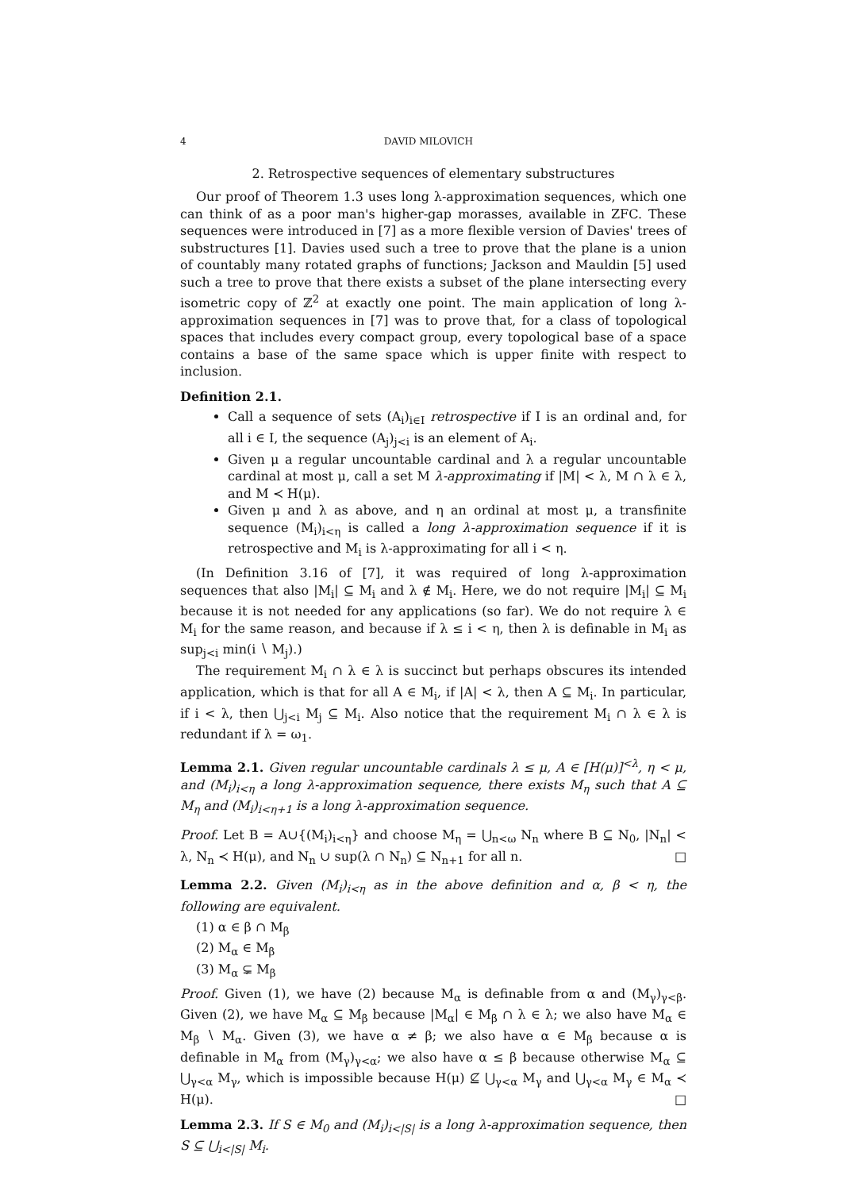4 DAVID MILOVICH
2. Retrospective sequences of elementary substructures
Our proof of Theorem 1.3 uses long λ-approximation sequences, which one can think of as a poor man's higher-gap morasses, available in ZFC. These sequences were introduced in [7] as a more flexible version of Davies' trees of substructures [1]. Davies used such a tree to prove that the plane is a union of countably many rotated graphs of functions; Jackson and Mauldin [5] used such a tree to prove that there exists a subset of the plane intersecting every isometric copy of ℤ<sup>2</sup> at exactly one point. The main application of long λ-approximation sequences in [7] was to prove that, for a class of topological spaces that includes every compact group, every topological base of a space contains a base of the same space which is upper finite with respect to inclusion.
Definition 2.1.
Call a sequence of sets (A<sub>i</sub>)<sub>i∈I</sub> retrospective if I is an ordinal and, for all i ∈ I, the sequence (A<sub>j</sub>)<sub>j<i</sub> is an element of A<sub>i</sub>.
Given μ a regular uncountable cardinal and λ a regular uncountable cardinal at most μ, call a set M λ-approximating if |M| < λ, M ∩ λ ∈ λ, and M ≺ H(μ).
Given μ and λ as above, and η an ordinal at most μ, a transfinite sequence (M<sub>i</sub>)<sub>i<η</sub> is called a long λ-approximation sequence if it is retrospective and M<sub>i</sub> is λ-approximating for all i < η.
(In Definition 3.16 of [7], it was required of long λ-approximation sequences that also |M<sub>i</sub>| ⊆ M<sub>i</sub> and λ ∉ M<sub>i</sub>. Here, we do not require |M<sub>i</sub>| ⊆ M<sub>i</sub> because it is not needed for any applications (so far). We do not require λ ∈ M<sub>i</sub> for the same reason, and because if λ ≤ i < η, then λ is definable in M<sub>i</sub> as sup<sub>j<i</sub> min(i ∖ M<sub>j</sub>).)
The requirement M<sub>i</sub> ∩ λ ∈ λ is succinct but perhaps obscures its intended application, which is that for all A ∈ M<sub>i</sub>, if |A| < λ, then A ⊆ M<sub>i</sub>. In particular, if i < λ, then ⋃<sub>j<i</sub> M<sub>j</sub> ⊆ M<sub>i</sub>. Also notice that the requirement M<sub>i</sub> ∩ λ ∈ λ is redundant if λ = ω<sub>1</sub>.
Lemma 2.1. Given regular uncountable cardinals λ ≤ μ, A ∈ [H(μ)]<sup><λ</sup>, η < μ, and (M<sub>i</sub>)<sub>i<η</sub> a long λ-approximation sequence, there exists M<sub>η</sub> such that A ⊆ M<sub>η</sub> and (M<sub>i</sub>)<sub>i<η+1</sub> is a long λ-approximation sequence.
Proof. Let B = A∪{(M<sub>i</sub>)<sub>i<η</sub>} and choose M<sub>η</sub> = ⋃<sub>n<ω</sub> N<sub>n</sub> where B ⊆ N<sub>0</sub>, |N<sub>n</sub>| < λ, N<sub>n</sub> ≺ H(μ), and N<sub>n</sub> ∪ sup(λ ∩ N<sub>n</sub>) ⊆ N<sub>n+1</sub> for all n. □
Lemma 2.2. Given (M<sub>i</sub>)<sub>i<η</sub> as in the above definition and α, β < η, the following are equivalent.
(1) α ∈ β ∩ M<sub>β</sub>
(2) M<sub>α</sub> ∈ M<sub>β</sub>
(3) M<sub>α</sub> ⊊ M<sub>β</sub>
Proof. Given (1), we have (2) because M<sub>α</sub> is definable from α and (M<sub>γ</sub>)<sub>γ<β</sub>. Given (2), we have M<sub>α</sub> ⊆ M<sub>β</sub> because |M<sub>α</sub>| ∈ M<sub>β</sub> ∩ λ ∈ λ; we also have M<sub>α</sub> ∈ M<sub>β</sub> ∖ M<sub>α</sub>. Given (3), we have α ≠ β; we also have α ∈ M<sub>β</sub> because α is definable in M<sub>α</sub> from (M<sub>γ</sub>)<sub>γ<α</sub>; we also have α ≤ β because otherwise M<sub>α</sub> ⊆ ⋃<sub>γ<α</sub> M<sub>γ</sub>, which is impossible because H(μ) ⊈ ⋃<sub>γ<α</sub> M<sub>γ</sub> and ⋃<sub>γ<α</sub> M<sub>γ</sub> ∈ M<sub>α</sub> ≺ H(μ). □
Lemma 2.3. If S ∈ M<sub>0</sub> and (M<sub>i</sub>)<sub>i<|S|</sub> is a long λ-approximation sequence, then S ⊆ ⋃<sub>i<|S|</sub> M<sub>i</sub>.